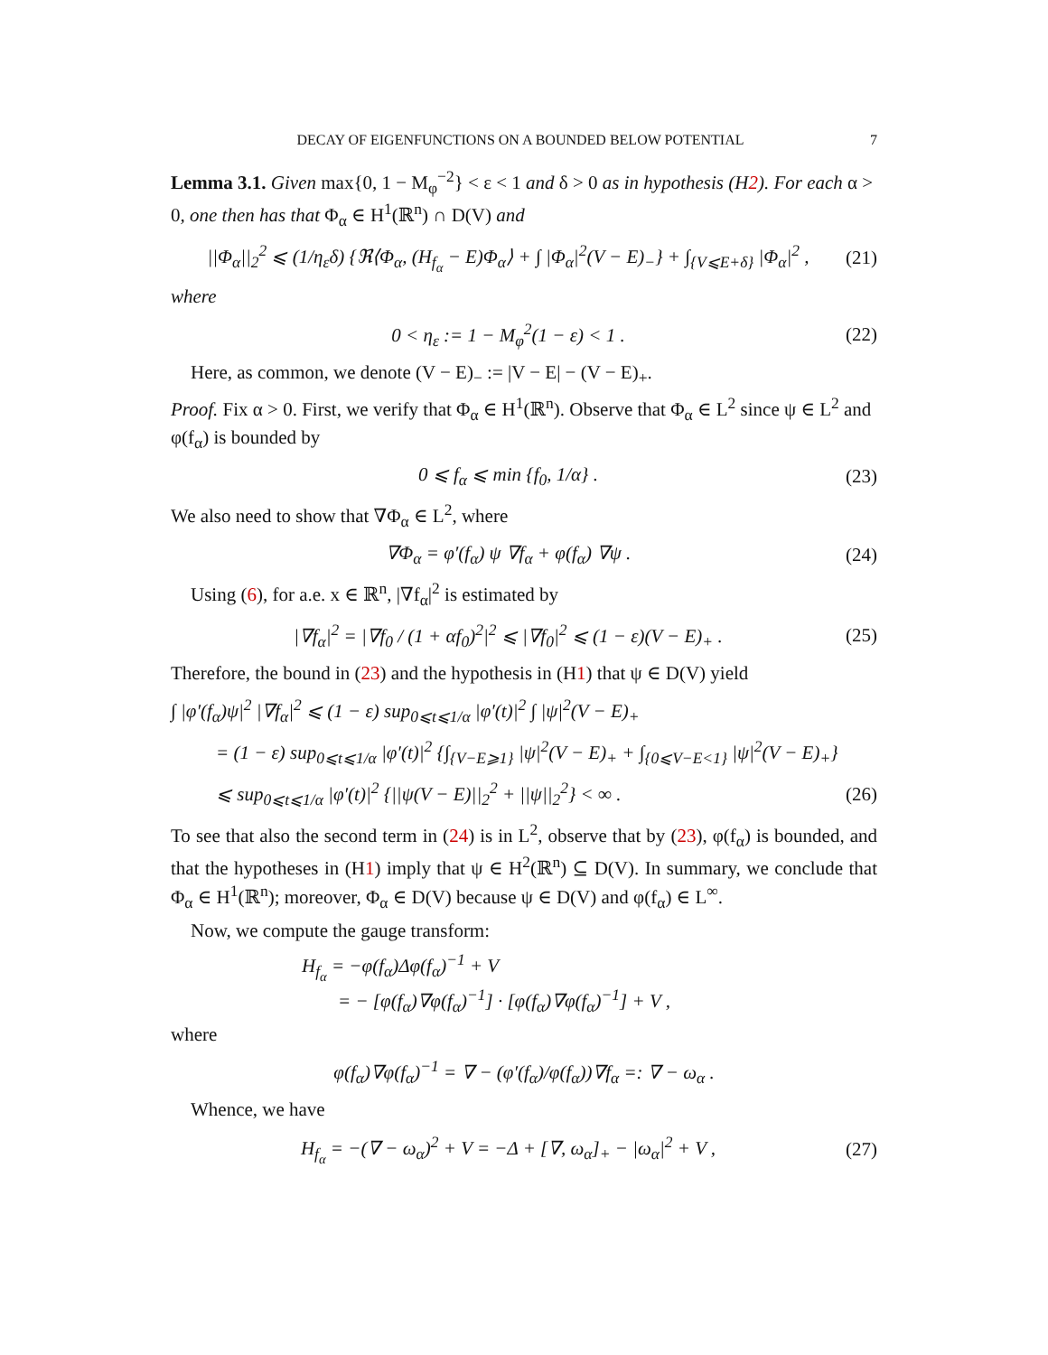DECAY OF EIGENFUNCTIONS ON A BOUNDED BELOW POTENTIAL 7
Lemma 3.1. Given max{0, 1 − M<sub>φ</sub><sup>−2</sup>} < ε < 1 and δ > 0 as in hypothesis (H2). For each α > 0, one then has that Φ<sub>α</sub> ∈ H<sup>1</sup>(ℝ<sup>n</sup>) ∩ D(V) and
||Φ<sub>α</sub>||<sub>2</sub><sup>2</sup> ⩽ (1/η<sub>ε</sub>δ) {ℜ⟨Φ<sub>α</sub>, (H<sub>f<sub>α</sub></sub> − E)Φ<sub>α</sub>⟩ + ∫ |Φ<sub>α</sub>|<sup>2</sup>(V − E)<sub>−</sub>} + ∫<sub>{V⩽E+δ}</sub> |Φ<sub>α</sub>|<sup>2</sup> , (21)
where
0 < η<sub>ε</sub> := 1 − M<sub>φ</sub><sup>2</sup>(1 − ε) < 1 . (22)
Here, as common, we denote (V − E)<sub>−</sub> := |V − E| − (V − E)<sub>+</sub>.
Proof. Fix α > 0. First, we verify that Φ<sub>α</sub> ∈ H<sup>1</sup>(ℝ<sup>n</sup>). Observe that Φ<sub>α</sub> ∈ L<sup>2</sup> since ψ ∈ L<sup>2</sup> and φ(f<sub>α</sub>) is bounded by
0 ⩽ f<sub>α</sub> ⩽ min {f<sub>0</sub>, 1/α} . (23)
We also need to show that ∇Φ<sub>α</sub> ∈ L<sup>2</sup>, where
∇Φ<sub>α</sub> = φ′(f<sub>α</sub>) ψ ∇f<sub>α</sub> + φ(f<sub>α</sub>) ∇ψ . (24)
Using (6), for a.e. x ∈ ℝ<sup>n</sup>, |∇f<sub>α</sub>|<sup>2</sup> is estimated by
|∇f<sub>α</sub>|<sup>2</sup> = |∇f<sub>0</sub> / (1 + αf<sub>0</sub>)<sup>2</sup>|<sup>2</sup> ⩽ |∇f<sub>0</sub>|<sup>2</sup> ⩽ (1 − ε)(V − E)<sub>+</sub> . (25)
Therefore, the bound in (23) and the hypothesis in (H1) that ψ ∈ D(V) yield
∫ |φ′(f<sub>α</sub>)ψ|<sup>2</sup> |∇f<sub>α</sub>|<sup>2</sup> ⩽ (1 − ε) sup<sub>0⩽t⩽1/α</sub> |φ′(t)|<sup>2</sup> ∫ |ψ|<sup>2</sup>(V − E)<sub>+</sub>
= (1 − ε) sup<sub>0⩽t⩽1/α</sub> |φ′(t)|<sup>2</sup> {∫<sub>{V−E⩾1}</sub> |ψ|<sup>2</sup>(V − E)<sub>+</sub> + ∫<sub>{0⩽V−E<1}</sub> |ψ|<sup>2</sup>(V − E)<sub>+</sub>}
⩽ sup<sub>0⩽t⩽1/α</sub> |φ′(t)|<sup>2</sup> {||ψ(V − E)||<sub>2</sub><sup>2</sup> + ||ψ||<sub>2</sub><sup>2</sup>} < ∞ . (26)
To see that also the second term in (24) is in L<sup>2</sup>, observe that by (23), φ(f<sub>α</sub>) is bounded, and that the hypotheses in (H1) imply that ψ ∈ H<sup>2</sup>(ℝ<sup>n</sup>) ⊆ D(V). In summary, we conclude that Φ<sub>α</sub> ∈ H<sup>1</sup>(ℝ<sup>n</sup>); moreover, Φ<sub>α</sub> ∈ D(V) because ψ ∈ D(V) and φ(f<sub>α</sub>) ∈ L<sup>∞</sup>.
Now, we compute the gauge transform:
H<sub>f<sub>α</sub></sub> = −φ(f<sub>α</sub>)Δφ(f<sub>α</sub>)<sup>−1</sup> + V
= − [φ(f<sub>α</sub>)∇φ(f<sub>α</sub>)<sup>−1</sup>] · [φ(f<sub>α</sub>)∇φ(f<sub>α</sub>)<sup>−1</sup>] + V ,
where
φ(f<sub>α</sub>)∇φ(f<sub>α</sub>)<sup>−1</sup> = ∇ − (φ′(f<sub>α</sub>)/φ(f<sub>α</sub>))∇f<sub>α</sub> =: ∇ − ω<sub>α</sub> .
Whence, we have
H<sub>f<sub>α</sub></sub> = −(∇ − ω<sub>α</sub>)<sup>2</sup> + V = −Δ + [∇, ω<sub>α</sub>]<sub>+</sub> − |ω<sub>α</sub>|<sup>2</sup> + V , (27)